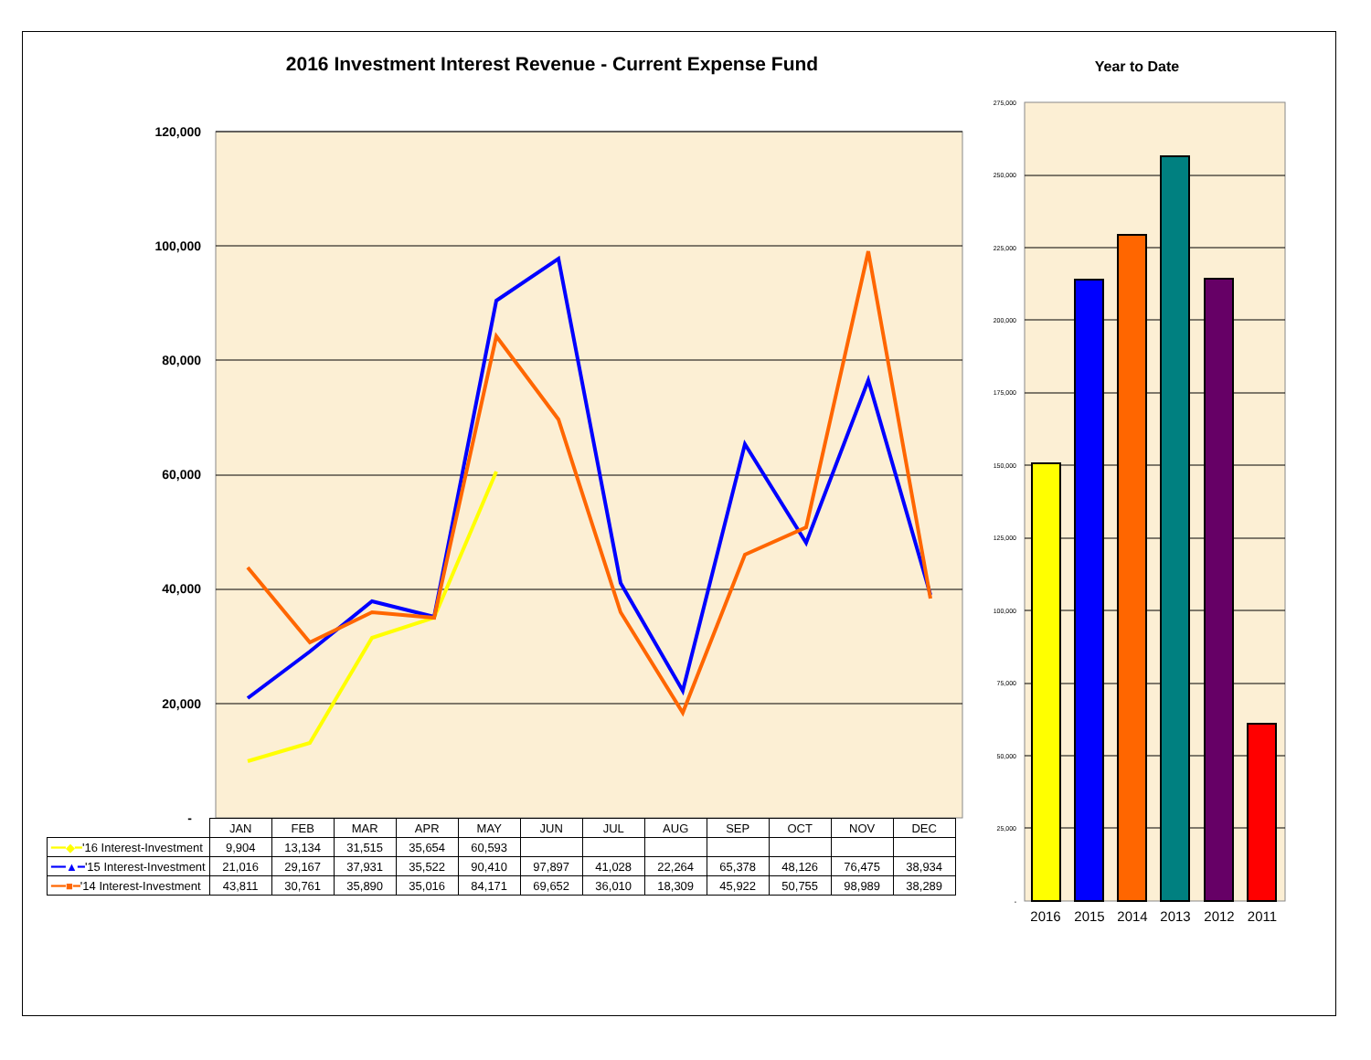2016 Investment Interest Revenue - Current Expense Fund Year to Date
120,000
100,000
80,000
60,000
40,000
20,000
-
275,000
250,000
225,000
200,000
175,000
150,000
125,000
100,000
75,000
50,000
25,000
-
2016
2015
2014
2013
2012
2011
| | JAN | FEB | MAR | APR | MAY | JUN | JUL | AUG | SEP | OCT | NOV | DEC |
| --- | --- | --- | --- | --- | --- | --- | --- | --- | --- | --- | --- | --- |
| ━━◆━ '16 Interest-Investment | 9,904 | 13,134 | 31,515 | 35,654 | 60,593 | | | | | | | |
| ━━▲━ '15 Interest-Investment | 21,016 | 29,167 | 37,931 | 35,522 | 90,410 | 97,897 | 41,028 | 22,264 | 65,378 | 48,126 | 76,475 | 38,934 |
| ━━■━ '14 Interest-Investment | 43,811 | 30,761 | 35,890 | 35,016 | 84,171 | 69,652 | 36,010 | 18,309 | 45,922 | 50,755 | 98,989 | 38,289 |